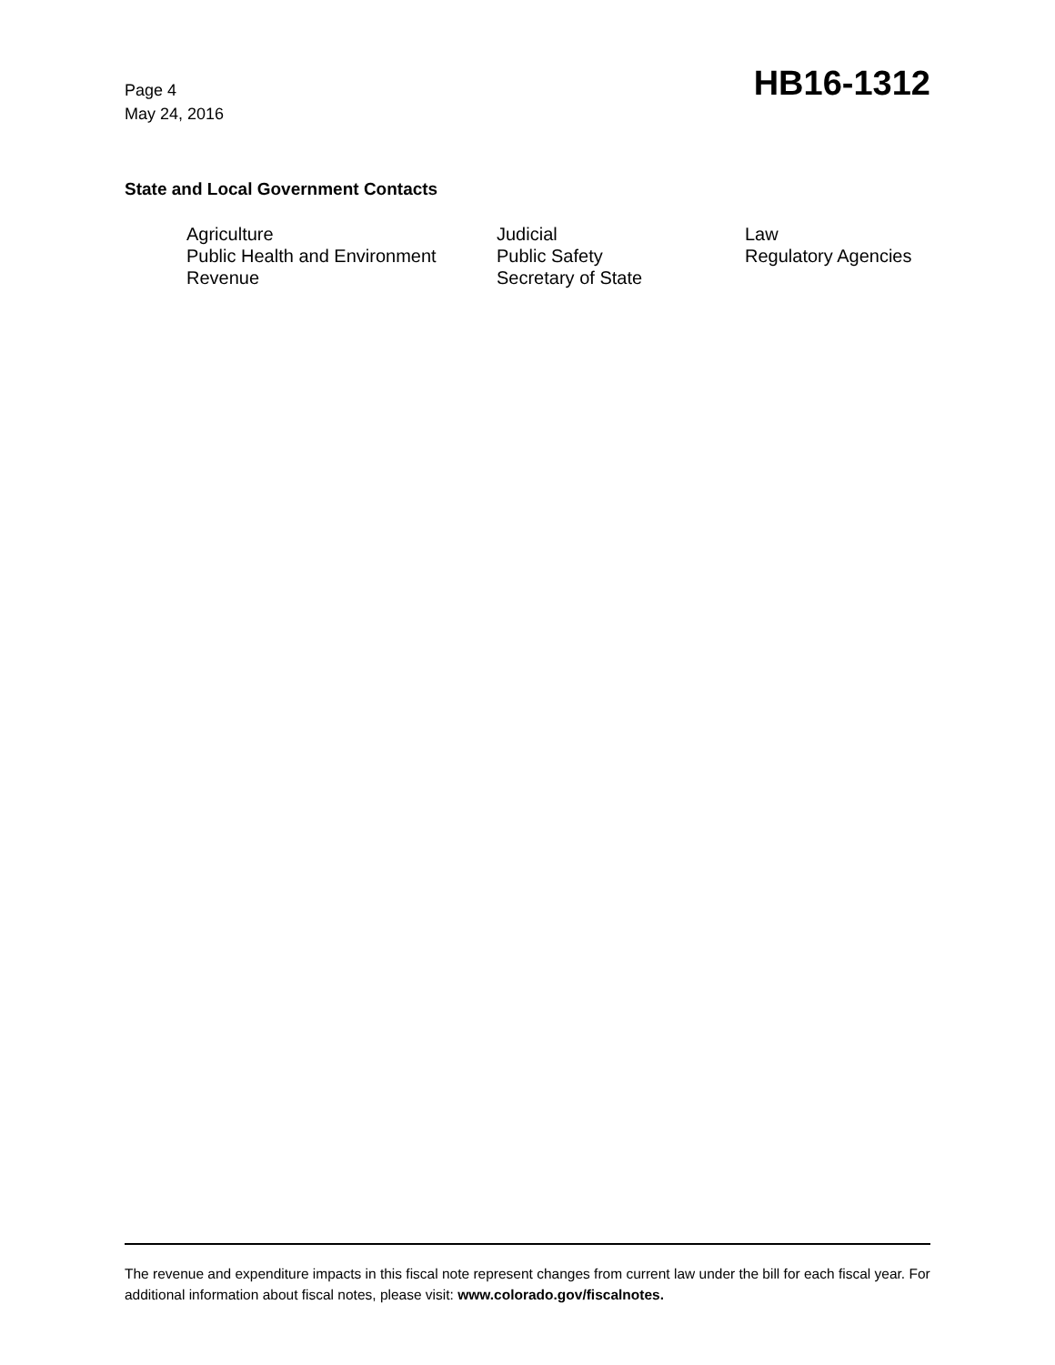Page 4
May 24, 2016
HB16-1312
State and Local Government Contacts
Agriculture
Judicial
Law
Public Health and Environment
Public Safety
Regulatory Agencies
Revenue
Secretary of State
The revenue and expenditure impacts in this fiscal note represent changes from current law under the bill for each fiscal year. For additional information about fiscal notes, please visit: www.colorado.gov/fiscalnotes.